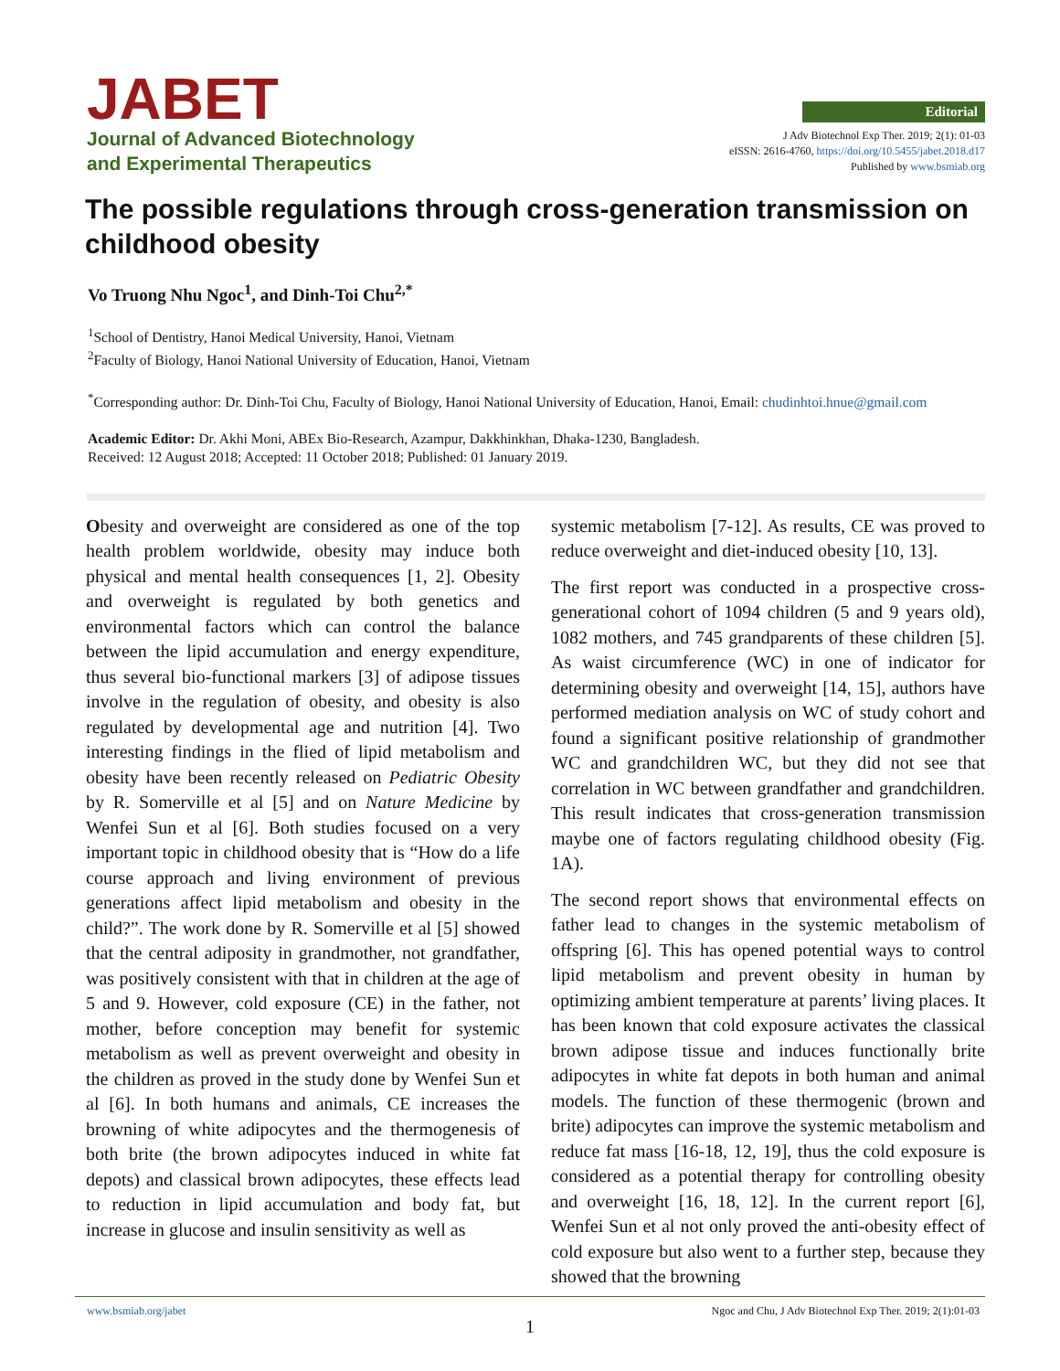JABET
Journal of Advanced Biotechnology
and Experimental Therapeutics
Editorial
J Adv Biotechnol Exp Ther. 2019; 2(1): 01-03
eISSN: 2616-4760, https://doi.org/10.5455/jabet.2018.d17
Published by www.bsmiab.org
The possible regulations through cross-generation transmission on childhood obesity
Vo Truong Nhu Ngoc<sup>1</sup>, and Dinh-Toi Chu<sup>2,*</sup>
<sup>1</sup> School of Dentistry, Hanoi Medical University, Hanoi, Vietnam
<sup>2</sup> Faculty of Biology, Hanoi National University of Education, Hanoi, Vietnam
<sup>*</sup> Corresponding author: Dr. Dinh-Toi Chu, Faculty of Biology, Hanoi National University of Education, Hanoi, Email: chudinhtoi.hnue@gmail.com
Academic Editor: Dr. Akhi Moni, ABEx Bio-Research, Azampur, Dakkhinkhan, Dhaka-1230, Bangladesh.
Received: 12 August 2018; Accepted: 11 October 2018; Published: 01 January 2019.
Obesity and overweight are considered as one of the top health problem worldwide, obesity may induce both physical and mental health consequences [1, 2]. Obesity and overweight is regulated by both genetics and environmental factors which can control the balance between the lipid accumulation and energy expenditure, thus several bio-functional markers [3] of adipose tissues involve in the regulation of obesity, and obesity is also regulated by developmental age and nutrition [4]. Two interesting findings in the flied of lipid metabolism and obesity have been recently released on Pediatric Obesity by R. Somerville et al [5] and on Nature Medicine by Wenfei Sun et al [6]. Both studies focused on a very important topic in childhood obesity that is “How do a life course approach and living environment of previous generations affect lipid metabolism and obesity in the child?”. The work done by R. Somerville et al [5] showed that the central adiposity in grandmother, not grandfather, was positively consistent with that in children at the age of 5 and 9. However, cold exposure (CE) in the father, not mother, before conception may benefit for systemic metabolism as well as prevent overweight and obesity in the children as proved in the study done by Wenfei Sun et al [6]. In both humans and animals, CE increases the browning of white adipocytes and the thermogenesis of both brite (the brown adipocytes induced in white fat depots) and classical brown adipocytes, these effects lead to reduction in lipid accumulation and body fat, but increase in glucose and insulin sensitivity as well as
systemic metabolism [7-12]. As results, CE was proved to reduce overweight and diet-induced obesity [10, 13].
The first report was conducted in a prospective cross-generational cohort of 1094 children (5 and 9 years old), 1082 mothers, and 745 grandparents of these children [5]. As waist circumference (WC) in one of indicator for determining obesity and overweight [14, 15], authors have performed mediation analysis on WC of study cohort and found a significant positive relationship of grandmother WC and grandchildren WC, but they did not see that correlation in WC between grandfather and grandchildren. This result indicates that cross-generation transmission maybe one of factors regulating childhood obesity (Fig. 1A).
The second report shows that environmental effects on father lead to changes in the systemic metabolism of offspring [6]. This has opened potential ways to control lipid metabolism and prevent obesity in human by optimizing ambient temperature at parents’ living places. It has been known that cold exposure activates the classical brown adipose tissue and induces functionally brite adipocytes in white fat depots in both human and animal models. The function of these thermogenic (brown and brite) adipocytes can improve the systemic metabolism and reduce fat mass [16-18, 12, 19], thus the cold exposure is considered as a potential therapy for controlling obesity and overweight [16, 18, 12]. In the current report [6], Wenfei Sun et al not only proved the anti-obesity effect of cold exposure but also went to a further step, because they showed that the browning
www.bsmiab.org/jabet Ngoc and Chu, J Adv Biotechnol Exp Ther. 2019; 2(1):01-03
1